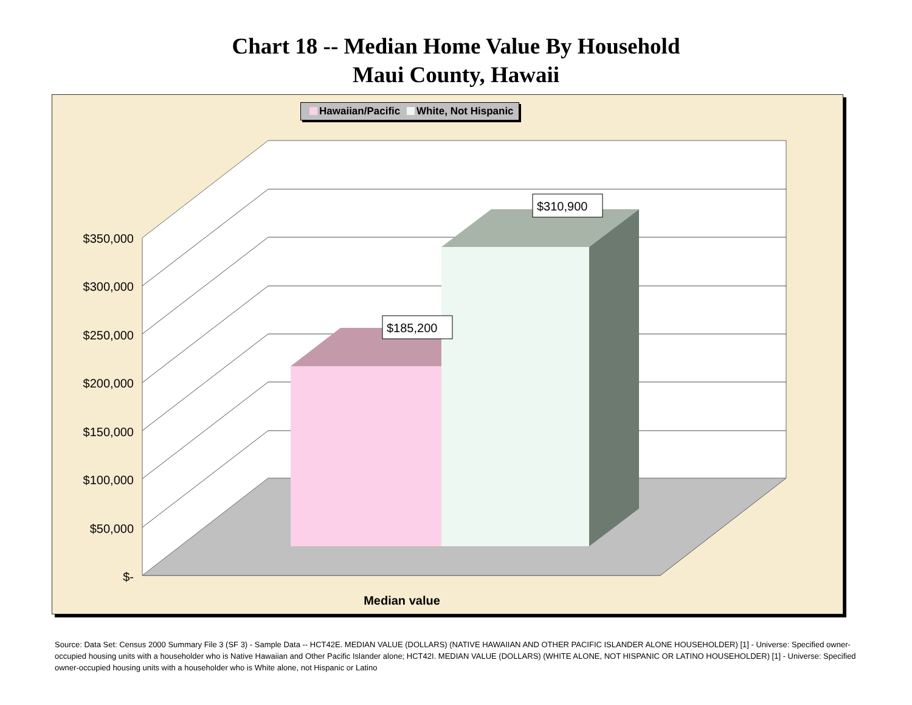Chart 18 -- Median Home Value By Household
Maui County, Hawaii
$185,200
$310,900
$350,000
$300,000
$250,000
$200,000
$150,000
$100,000
$50,000
$-
Median value
Hawaiian/Pacific White, Not Hispanic
Source: Data Set: Census 2000 Summary File 3 (SF 3) - Sample Data -- HCT42E. MEDIAN VALUE (DOLLARS) (NATIVE HAWAIIAN AND OTHER PACIFIC ISLANDER ALONE HOUSEHOLDER) [1] - Universe: Specified owner-occupied housing units with a householder who is Native Hawaiian and Other Pacific Islander alone; HCT42I. MEDIAN VALUE (DOLLARS) (WHITE ALONE, NOT HISPANIC OR LATINO HOUSEHOLDER) [1] - Universe: Specified owner-occupied housing units with a householder who is White alone, not Hispanic or Latino